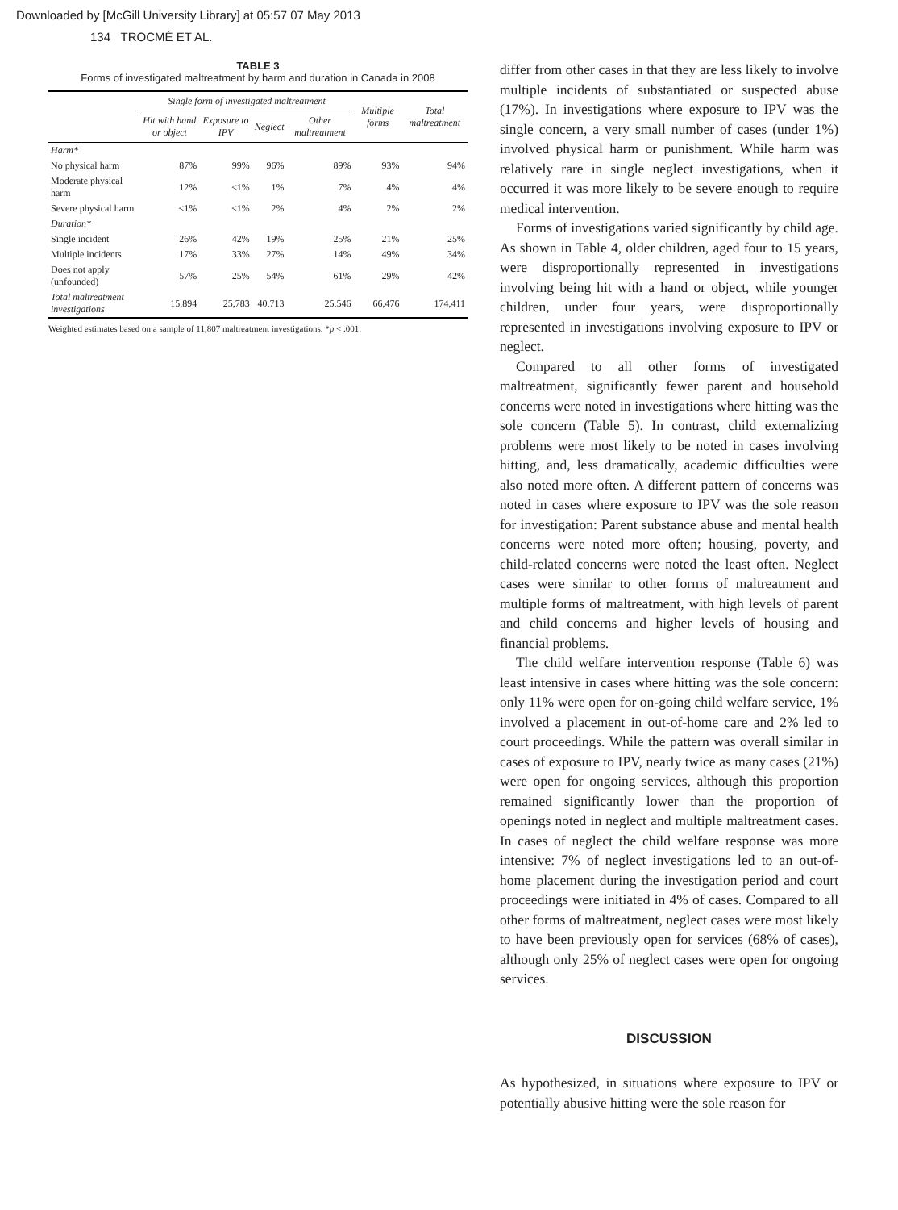Downloaded by [McGill University Library] at 05:57 07 May 2013
134 TROCMÉ ET AL.
TABLE 3
Forms of investigated maltreatment by harm and duration in Canada in 2008
| | Single form of investigated maltreatment | | | | Multiple forms | Total maltreatment |
| --- | --- | --- | --- | --- | --- | --- |
| | Hit with hand or object | Exposure to IPV | Neglect | Other maltreatment | | |
| Harm* | | | | | | |
| No physical harm | 87% | 99% | 96% | 89% | 93% | 94% |
| Moderate physical harm | 12% | <1% | 1% | 7% | 4% | 4% |
| Severe physical harm | <1% | <1% | 2% | 4% | 2% | 2% |
| Duration* | | | | | | |
| Single incident | 26% | 42% | 19% | 25% | 21% | 25% |
| Multiple incidents | 17% | 33% | 27% | 14% | 49% | 34% |
| Does not apply (unfounded) | 57% | 25% | 54% | 61% | 29% | 42% |
| Total maltreatment investigations | 15,894 | 25,783 | 40,713 | 25,546 | 66,476 | 174,411 |
Weighted estimates based on a sample of 11,807 maltreatment investigations. *p < .001.
differ from other cases in that they are less likely to involve multiple incidents of substantiated or suspected abuse (17%). In investigations where exposure to IPV was the single concern, a very small number of cases (under 1%) involved physical harm or punishment. While harm was relatively rare in single neglect investigations, when it occurred it was more likely to be severe enough to require medical intervention.
Forms of investigations varied significantly by child age. As shown in Table 4, older children, aged four to 15 years, were disproportionally represented in investigations involving being hit with a hand or object, while younger children, under four years, were disproportionally represented in investigations involving exposure to IPV or neglect.
Compared to all other forms of investigated maltreatment, significantly fewer parent and household concerns were noted in investigations where hitting was the sole concern (Table 5). In contrast, child externalizing problems were most likely to be noted in cases involving hitting, and, less dramatically, academic difficulties were also noted more often. A different pattern of concerns was noted in cases where exposure to IPV was the sole reason for investigation: Parent substance abuse and mental health concerns were noted more often; housing, poverty, and child-related concerns were noted the least often. Neglect cases were similar to other forms of maltreatment and multiple forms of maltreatment, with high levels of parent and child concerns and higher levels of housing and financial problems.
The child welfare intervention response (Table 6) was least intensive in cases where hitting was the sole concern: only 11% were open for on-going child welfare service, 1% involved a placement in out-of-home care and 2% led to court proceedings. While the pattern was overall similar in cases of exposure to IPV, nearly twice as many cases (21%) were open for ongoing services, although this proportion remained significantly lower than the proportion of openings noted in neglect and multiple maltreatment cases. In cases of neglect the child welfare response was more intensive: 7% of neglect investigations led to an out-of-home placement during the investigation period and court proceedings were initiated in 4% of cases. Compared to all other forms of maltreatment, neglect cases were most likely to have been previously open for services (68% of cases), although only 25% of neglect cases were open for ongoing services.
DISCUSSION
As hypothesized, in situations where exposure to IPV or potentially abusive hitting were the sole reason for